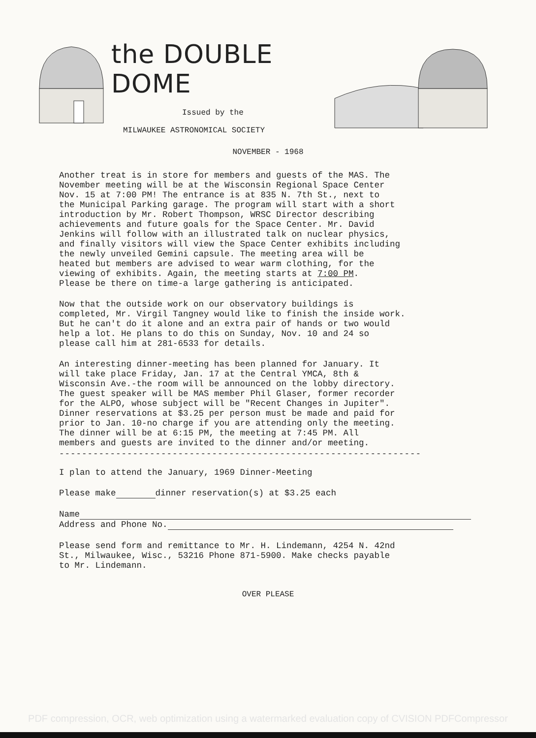the DOUBLE DOME
Issued by the
MILWAUKEE ASTRONOMICAL SOCIETY
NOVEMBER - 1968
Another treat is in store for members and guests of the MAS. The November meeting will be at the Wisconsin Regional Space Center Nov. 15 at 7:00 PM! The entrance is at 835 N. 7th St., next to the Municipal Parking garage. The program will start with a short introduction by Mr. Robert Thompson, WRSC Director describing achievements and future goals for the Space Center. Mr. David Jenkins will follow with an illustrated talk on nuclear physics, and finally visitors will view the Space Center exhibits including the newly unveiled Gemini capsule. The meeting area will be heated but members are advised to wear warm clothing, for the viewing of exhibits. Again, the meeting starts at 7:00 PM. Please be there on time-a large gathering is anticipated.
Now that the outside work on our observatory buildings is completed, Mr. Virgil Tangney would like to finish the inside work. But he can't do it alone and an extra pair of hands or two would help a lot. He plans to do this on Sunday, Nov. 10 and 24 so please call him at 281-6533 for details.
An interesting dinner-meeting has been planned for January. It will take place Friday, Jan. 17 at the Central YMCA, 8th & Wisconsin Ave.-the room will be announced on the lobby directory. The guest speaker will be MAS member Phil Glaser, former recorder for the ALPO, whose subject will be "Recent Changes in Jupiter". Dinner reservations at $3.25 per person must be made and paid for prior to Jan. 10-no charge if you are attending only the meeting. The dinner will be at 6:15 PM, the meeting at 7:45 PM. All members and guests are invited to the dinner and/or meeting.
----------------------------------------------------------------
I plan to attend the January, 1969 Dinner-Meeting
Please make dinner reservation(s) at $3.25 each
Name
Address and Phone No.
Please send form and remittance to Mr. H. Lindemann, 4254 N. 42nd St., Milwaukee, Wisc., 53216 Phone 871-5900. Make checks payable to Mr. Lindemann.
OVER PLEASE
PDF compression, OCR, web optimization using a watermarked evaluation copy of CVISION PDFCompressor